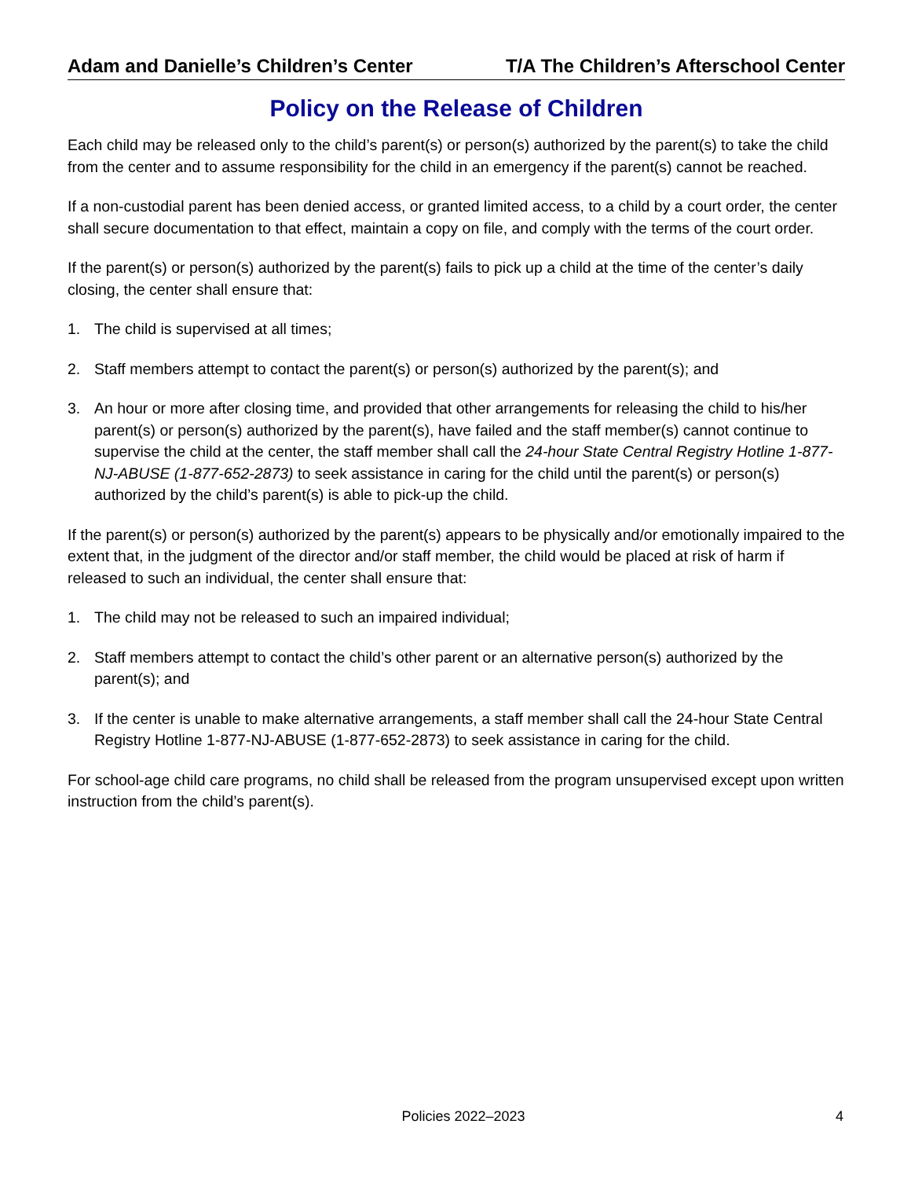Adam and Danielle’s Children’s Center T/A The Children’s Afterschool Center
Policy on the Release of Children
Each child may be released only to the child’s parent(s) or person(s) authorized by the parent(s) to take the child from the center and to assume responsibility for the child in an emergency if the parent(s) cannot be reached.
If a non-custodial parent has been denied access, or granted limited access, to a child by a court order, the center shall secure documentation to that effect, maintain a copy on file, and comply with the terms of the court order.
If the parent(s) or person(s) authorized by the parent(s) fails to pick up a child at the time of the center’s daily closing, the center shall ensure that:
1. The child is supervised at all times;
2. Staff members attempt to contact the parent(s) or person(s) authorized by the parent(s); and
3. An hour or more after closing time, and provided that other arrangements for releasing the child to his/her parent(s) or person(s) authorized by the parent(s), have failed and the staff member(s) cannot continue to supervise the child at the center, the staff member shall call the 24-hour State Central Registry Hotline 1-877-NJ-ABUSE (1-877-652-2873) to seek assistance in caring for the child until the parent(s) or person(s) authorized by the child’s parent(s) is able to pick-up the child.
If the parent(s) or person(s) authorized by the parent(s) appears to be physically and/or emotionally impaired to the extent that, in the judgment of the director and/or staff member, the child would be placed at risk of harm if released to such an individual, the center shall ensure that:
1. The child may not be released to such an impaired individual;
2. Staff members attempt to contact the child’s other parent or an alternative person(s) authorized by the parent(s); and
3. If the center is unable to make alternative arrangements, a staff member shall call the 24-hour State Central Registry Hotline 1-877-NJ-ABUSE (1-877-652-2873) to seek assistance in caring for the child.
For school-age child care programs, no child shall be released from the program unsupervised except upon written instruction from the child’s parent(s).
Policies 2022–2023 4